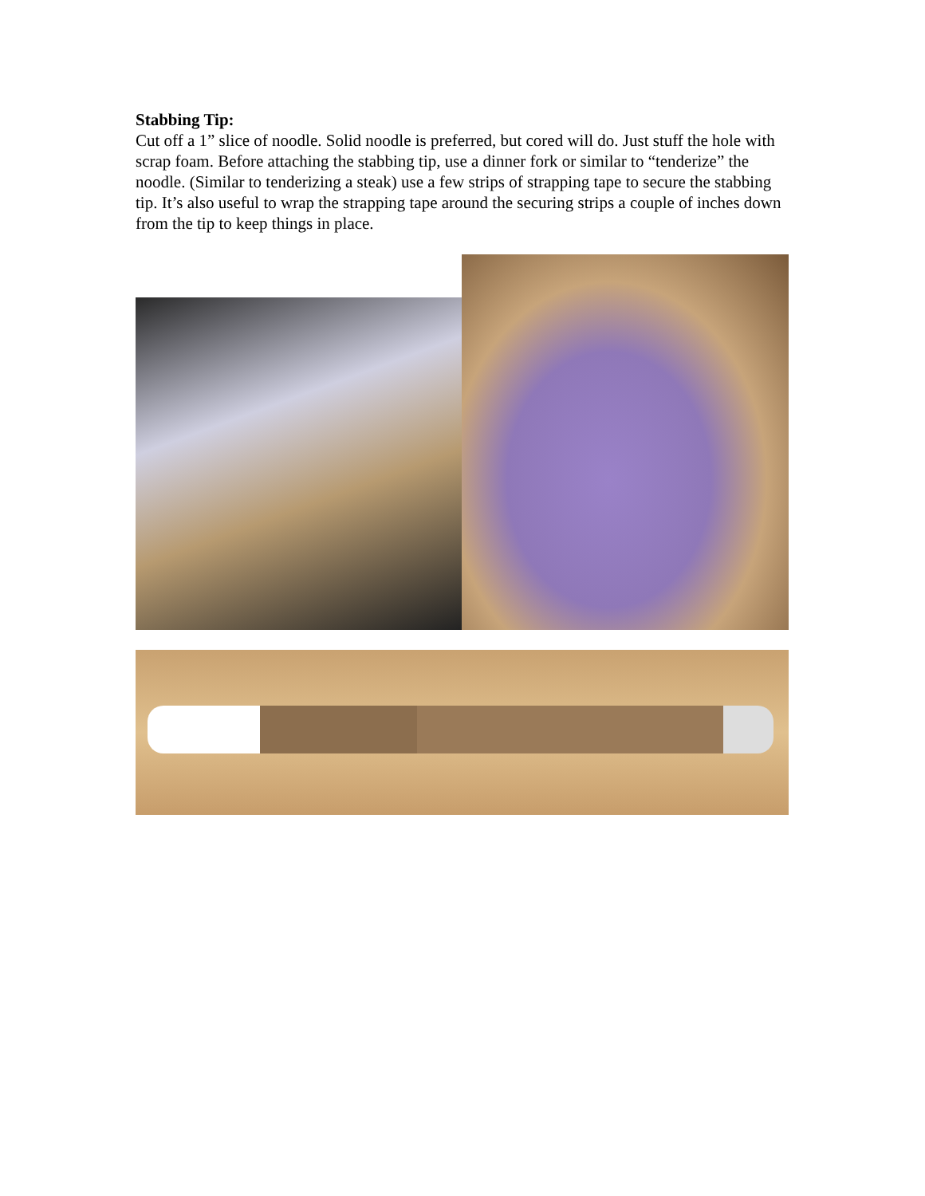Stabbing Tip:
Cut off a 1” slice of noodle. Solid noodle is preferred, but cored will do. Just stuff the hole with scrap foam. Before attaching the stabbing tip, use a dinner fork or similar to “tenderize” the noodle. (Similar to tenderizing a steak) use a few strips of strapping tape to secure the stabbing tip. It’s also useful to wrap the strapping tape around the securing strips a couple of inches down from the tip to keep things in place.